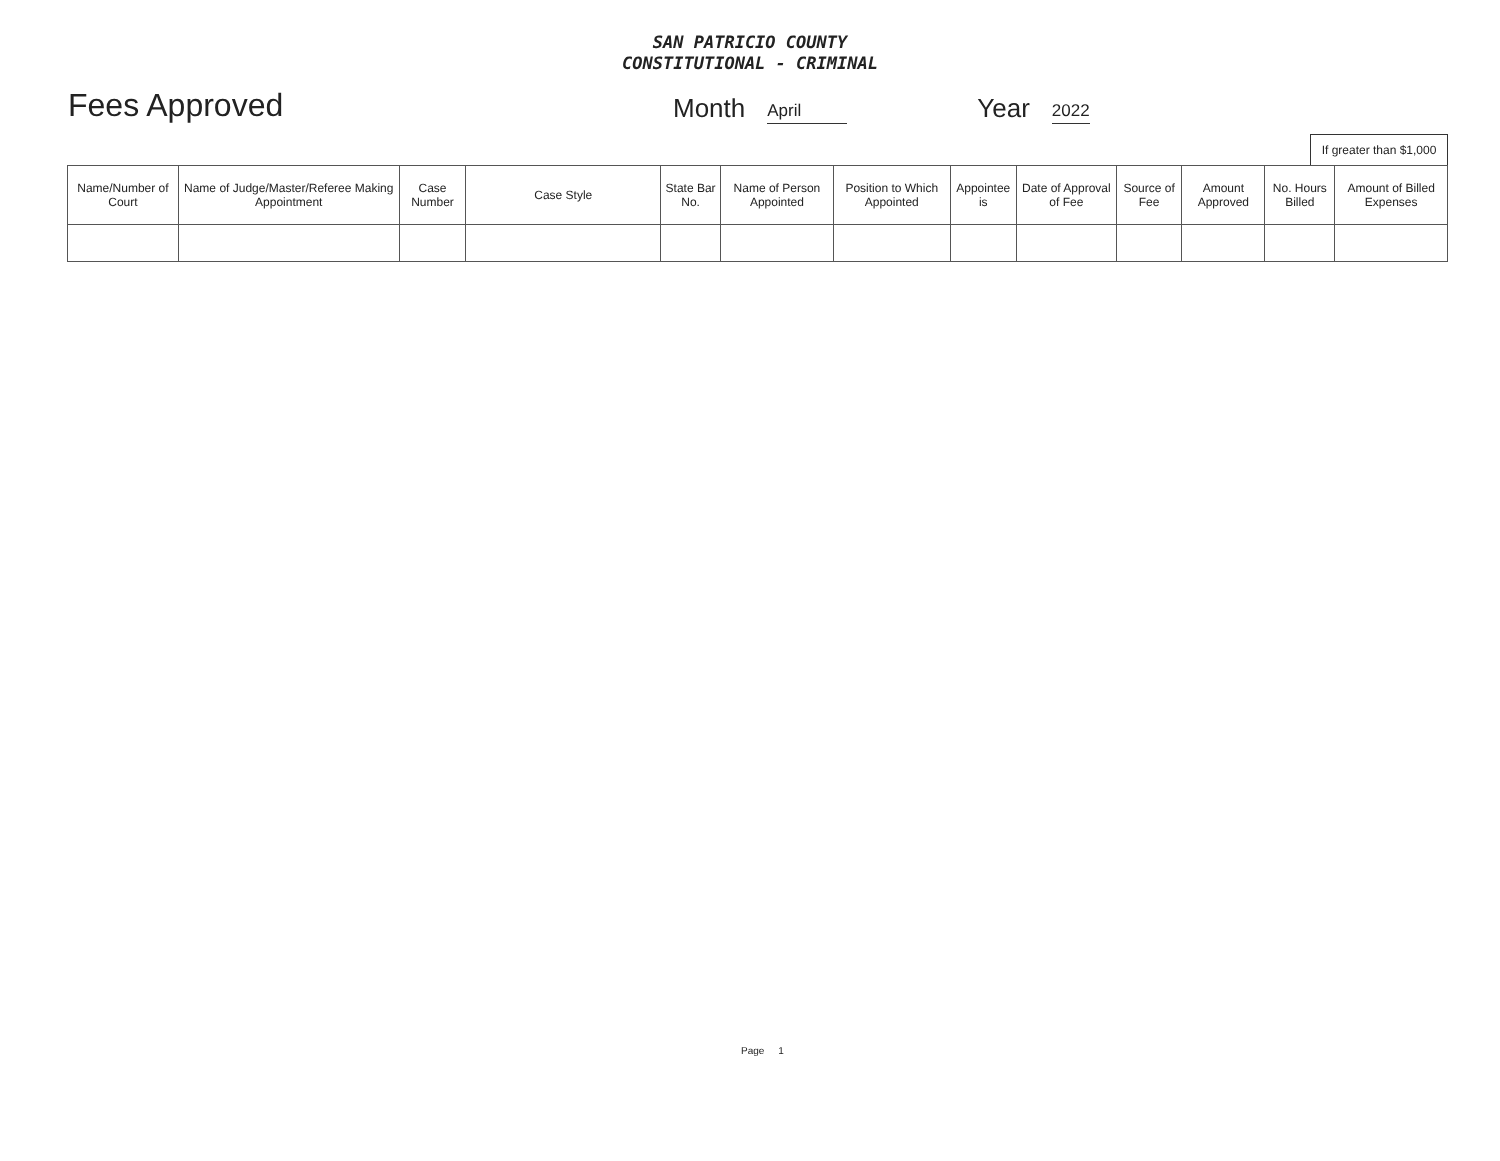SAN PATRICIO COUNTY
CONSTITUTIONAL - CRIMINAL
Fees Approved
Month
April
Year
2022
If greater than $1,000
| Name/Number of Court | Name of Judge/Master/Referee Making Appointment | Case Number | Case Style | State Bar No. | Name of Person Appointed | Position to Which Appointed | Appointee is | Date of Approval of Fee | Source of Fee | Amount Approved | No. Hours Billed | Amount of Billed Expenses |
| --- | --- | --- | --- | --- | --- | --- | --- | --- | --- | --- | --- | --- |
Page 1